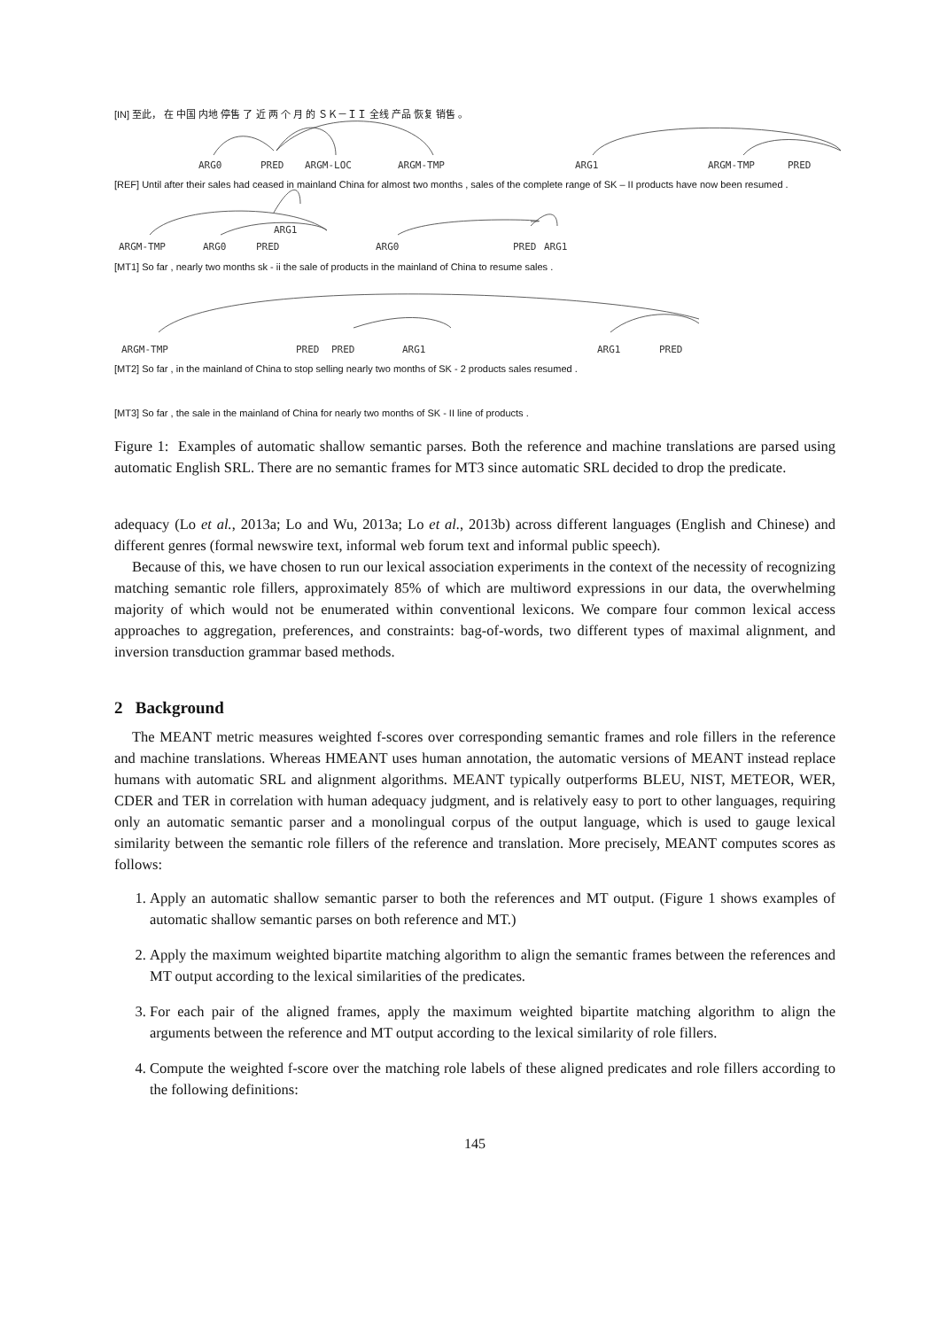[IN] 至此， 在 中国 内地 停售 了 近 两 个 月 的 ＳＫ－ＩＩ 全线 产品 恢复 销售 。
ARG0 PRED ARGM-LOC ARGM-TMP ARG1 ARGM-TMP PRED
[REF] Until after their sales had ceased in mainland China for almost two months , sales of the complete range of SK – II products have now been resumed .
ARG1
ARGM-TMP ARG0 PRED ARG0 PRED ARG1
[MT1] So far , nearly two months sk - ii the sale of products in the mainland of China to resume sales .
ARGM-TMP PRED PRED ARG1 ARG1 PRED
[MT2] So far , in the mainland of China to stop selling nearly two months of SK - 2 products sales resumed .
[MT3] So far , the sale in the mainland of China for nearly two months of SK - II line of products .
Figure 1: Examples of automatic shallow semantic parses. Both the reference and machine translations are parsed using automatic English SRL. There are no semantic frames for MT3 since automatic SRL decided to drop the predicate.
adequacy (Lo et al., 2013a; Lo and Wu, 2013a; Lo et al., 2013b) across different languages (English and Chinese) and different genres (formal newswire text, informal web forum text and informal public speech).
Because of this, we have chosen to run our lexical association experiments in the context of the necessity of recognizing matching semantic role fillers, approximately 85% of which are multiword expressions in our data, the overwhelming majority of which would not be enumerated within conventional lexicons. We compare four common lexical access approaches to aggregation, preferences, and constraints: bag-of-words, two different types of maximal alignment, and inversion transduction grammar based methods.
2 Background
The MEANT metric measures weighted f-scores over corresponding semantic frames and role fillers in the reference and machine translations. Whereas HMEANT uses human annotation, the automatic versions of MEANT instead replace humans with automatic SRL and alignment algorithms. MEANT typically outperforms BLEU, NIST, METEOR, WER, CDER and TER in correlation with human adequacy judgment, and is relatively easy to port to other languages, requiring only an automatic semantic parser and a monolingual corpus of the output language, which is used to gauge lexical similarity between the semantic role fillers of the reference and translation. More precisely, MEANT computes scores as follows:
1. Apply an automatic shallow semantic parser to both the references and MT output. (Figure 1 shows examples of automatic shallow semantic parses on both reference and MT.)
2. Apply the maximum weighted bipartite matching algorithm to align the semantic frames between the references and MT output according to the lexical similarities of the predicates.
3. For each pair of the aligned frames, apply the maximum weighted bipartite matching algorithm to align the arguments between the reference and MT output according to the lexical similarity of role fillers.
4. Compute the weighted f-score over the matching role labels of these aligned predicates and role fillers according to the following definitions:
145